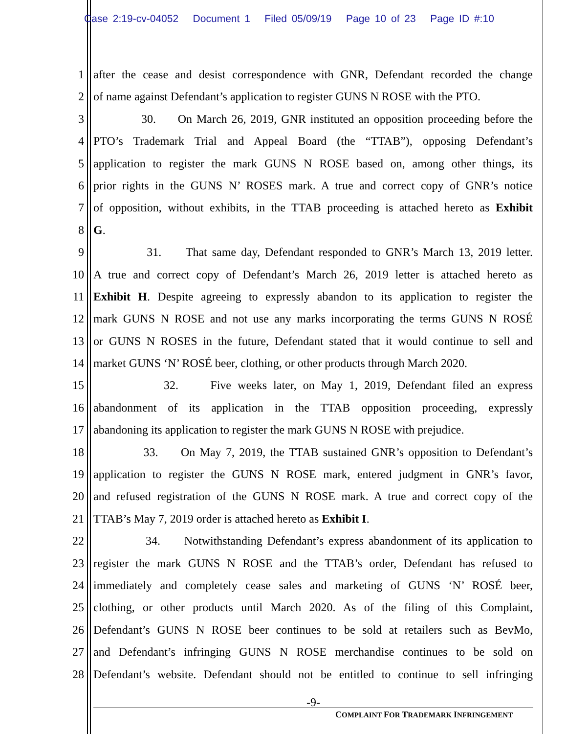Case 2:19-cv-04052 Document 1 Filed 05/09/19 Page 10 of 23 Page ID #:10
1 after the cease and desist correspondence with GNR, Defendant recorded the change
2 of name against Defendant’s application to register GUNS N ROSE with the PTO.
3 30. On March 26, 2019, GNR instituted an opposition proceeding before the
4 PTO’s Trademark Trial and Appeal Board (the “TTAB”), opposing Defendant’s
5 application to register the mark GUNS N ROSE based on, among other things, its
6 prior rights in the GUNS N’ ROSES mark. A true and correct copy of GNR’s notice
7 of opposition, without exhibits, in the TTAB proceeding is attached hereto as Exhibit
8 G.
9 31. That same day, Defendant responded to GNR’s March 13, 2019 letter.
10 A true and correct copy of Defendant’s March 26, 2019 letter is attached hereto as
11 Exhibit H. Despite agreeing to expressly abandon to its application to register the
12 mark GUNS N ROSE and not use any marks incorporating the terms GUNS N ROSÉ
13 or GUNS N ROSES in the future, Defendant stated that it would continue to sell and
14 market GUNS ‘N’ ROSÉ beer, clothing, or other products through March 2020.
15 32. Five weeks later, on May 1, 2019, Defendant filed an express
16 abandonment of its application in the TTAB opposition proceeding, expressly
17 abandoning its application to register the mark GUNS N ROSE with prejudice.
18 33. On May 7, 2019, the TTAB sustained GNR’s opposition to Defendant’s
19 application to register the GUNS N ROSE mark, entered judgment in GNR’s favor,
20 and refused registration of the GUNS N ROSE mark. A true and correct copy of the
21 TTAB’s May 7, 2019 order is attached hereto as Exhibit I.
22 34. Notwithstanding Defendant’s express abandonment of its application to
23 register the mark GUNS N ROSE and the TTAB’s order, Defendant has refused to
24 immediately and completely cease sales and marketing of GUNS ‘N’ ROSÉ beer,
25 clothing, or other products until March 2020. As of the filing of this Complaint,
26 Defendant’s GUNS N ROSE beer continues to be sold at retailers such as BevMo,
27 and Defendant’s infringing GUNS N ROSE merchandise continues to be sold on
28 Defendant’s website. Defendant should not be entitled to continue to sell infringing
-9-
COMPLAINT FOR TRADEMARK INFRINGEMENT